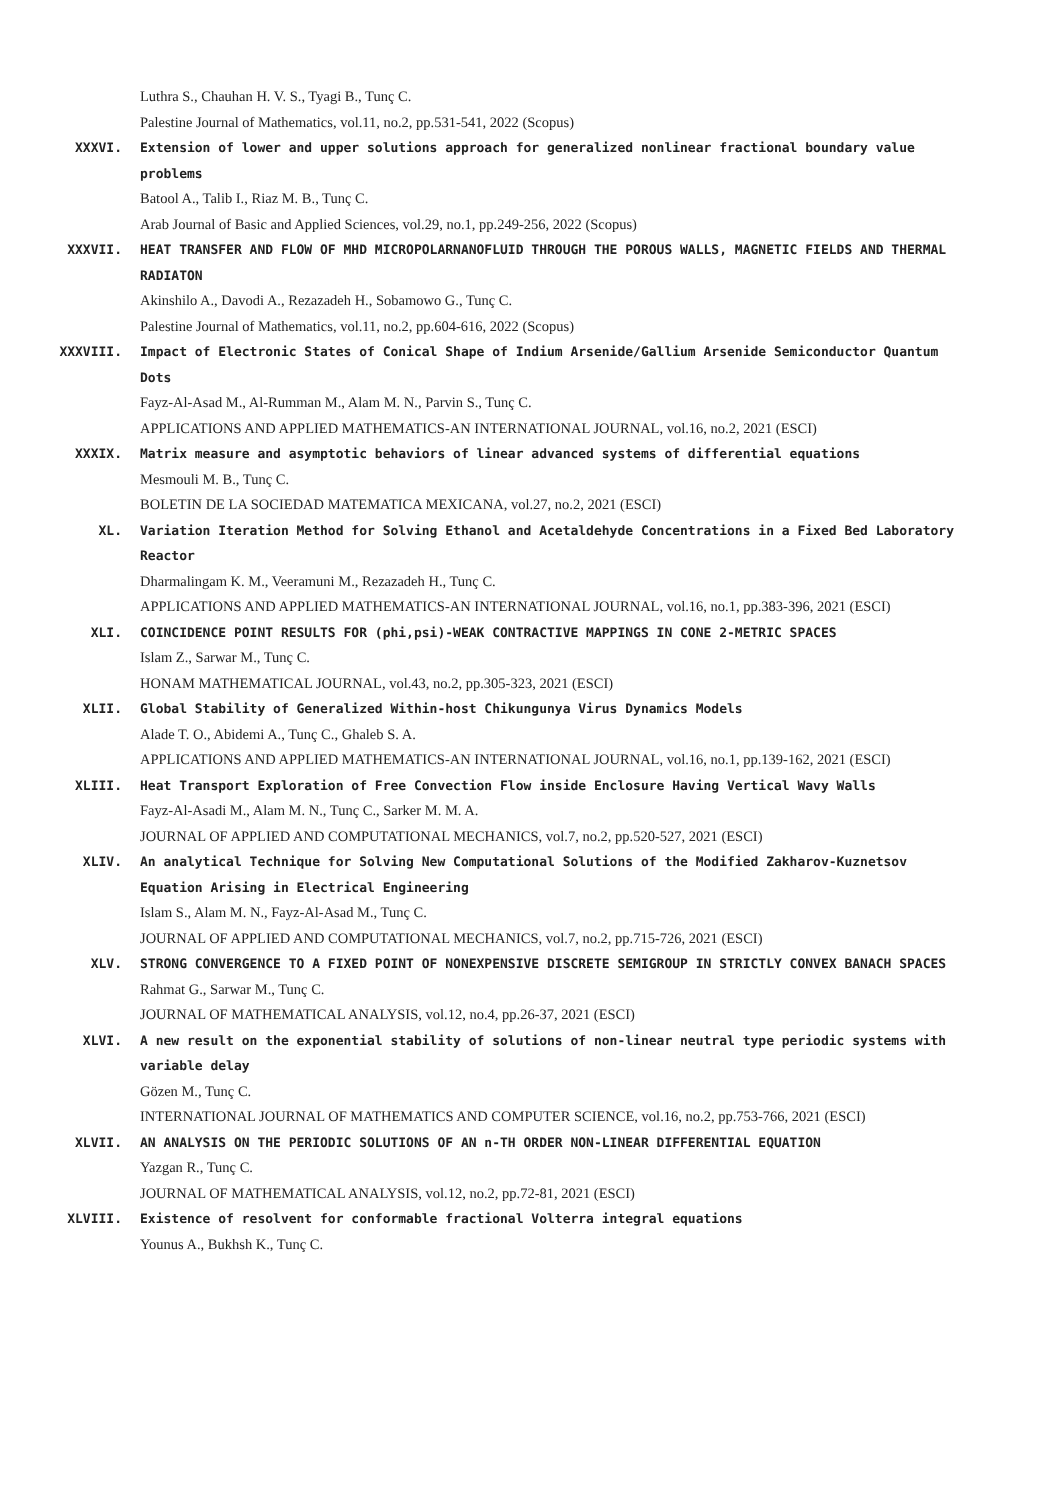Luthra S., Chauhan H. V. S., Tyagi B., Tunç C.
Palestine Journal of Mathematics, vol.11, no.2, pp.531-541, 2022 (Scopus)
XXXVI. Extension of lower and upper solutions approach for generalized nonlinear fractional boundary value problems
Batool A., Talib I., Riaz M. B., Tunç C.
Arab Journal of Basic and Applied Sciences, vol.29, no.1, pp.249-256, 2022 (Scopus)
XXXVII. HEAT TRANSFER AND FLOW OF MHD MICROPOLARNANOFLUID THROUGH THE POROUS WALLS, MAGNETIC FIELDS AND THERMAL RADIATON
Akinshilo A., Davodi A., Rezazadeh H., Sobamowo G., Tunç C.
Palestine Journal of Mathematics, vol.11, no.2, pp.604-616, 2022 (Scopus)
XXXVIII. Impact of Electronic States of Conical Shape of Indium Arsenide/Gallium Arsenide Semiconductor Quantum Dots
Fayz-Al-Asad M., Al-Rumman M., Alam M. N., Parvin S., Tunç C.
APPLICATIONS AND APPLIED MATHEMATICS-AN INTERNATIONAL JOURNAL, vol.16, no.2, 2021 (ESCI)
XXXIX. Matrix measure and asymptotic behaviors of linear advanced systems of differential equations
Mesmouli M. B., Tunç C.
BOLETIN DE LA SOCIEDAD MATEMATICA MEXICANA, vol.27, no.2, 2021 (ESCI)
XL. Variation Iteration Method for Solving Ethanol and Acetaldehyde Concentrations in a Fixed Bed Laboratory Reactor
Dharmalingam K. M., Veeramuni M., Rezazadeh H., Tunç C.
APPLICATIONS AND APPLIED MATHEMATICS-AN INTERNATIONAL JOURNAL, vol.16, no.1, pp.383-396, 2021 (ESCI)
XLI. COINCIDENCE POINT RESULTS FOR (phi,psi)-WEAK CONTRACTIVE MAPPINGS IN CONE 2-METRIC SPACES
Islam Z., Sarwar M., Tunç C.
HONAM MATHEMATICAL JOURNAL, vol.43, no.2, pp.305-323, 2021 (ESCI)
XLII. Global Stability of Generalized Within-host Chikungunya Virus Dynamics Models
Alade T. O., Abidemi A., Tunç C., Ghaleb S. A.
APPLICATIONS AND APPLIED MATHEMATICS-AN INTERNATIONAL JOURNAL, vol.16, no.1, pp.139-162, 2021 (ESCI)
XLIII. Heat Transport Exploration of Free Convection Flow inside Enclosure Having Vertical Wavy Walls
Fayz-Al-Asadi M., Alam M. N., Tunç C., Sarker M. M. A.
JOURNAL OF APPLIED AND COMPUTATIONAL MECHANICS, vol.7, no.2, pp.520-527, 2021 (ESCI)
XLIV. An analytical Technique for Solving New Computational Solutions of the Modified Zakharov-Kuznetsov Equation Arising in Electrical Engineering
Islam S., Alam M. N., Fayz-Al-Asad M., Tunç C.
JOURNAL OF APPLIED AND COMPUTATIONAL MECHANICS, vol.7, no.2, pp.715-726, 2021 (ESCI)
XLV. STRONG CONVERGENCE TO A FIXED POINT OF NONEXPENSIVE DISCRETE SEMIGROUP IN STRICTLY CONVEX BANACH SPACES
Rahmat G., Sarwar M., Tunç C.
JOURNAL OF MATHEMATICAL ANALYSIS, vol.12, no.4, pp.26-37, 2021 (ESCI)
XLVI. A new result on the exponential stability of solutions of non-linear neutral type periodic systems with variable delay
Gözen M., Tunç C.
INTERNATIONAL JOURNAL OF MATHEMATICS AND COMPUTER SCIENCE, vol.16, no.2, pp.753-766, 2021 (ESCI)
XLVII. AN ANALYSIS ON THE PERIODIC SOLUTIONS OF AN n-TH ORDER NON-LINEAR DIFFERENTIAL EQUATION
Yazgan R., Tunç C.
JOURNAL OF MATHEMATICAL ANALYSIS, vol.12, no.2, pp.72-81, 2021 (ESCI)
XLVIII. Existence of resolvent for conformable fractional Volterra integral equations
Younus A., Bukhsh K., Tunç C.